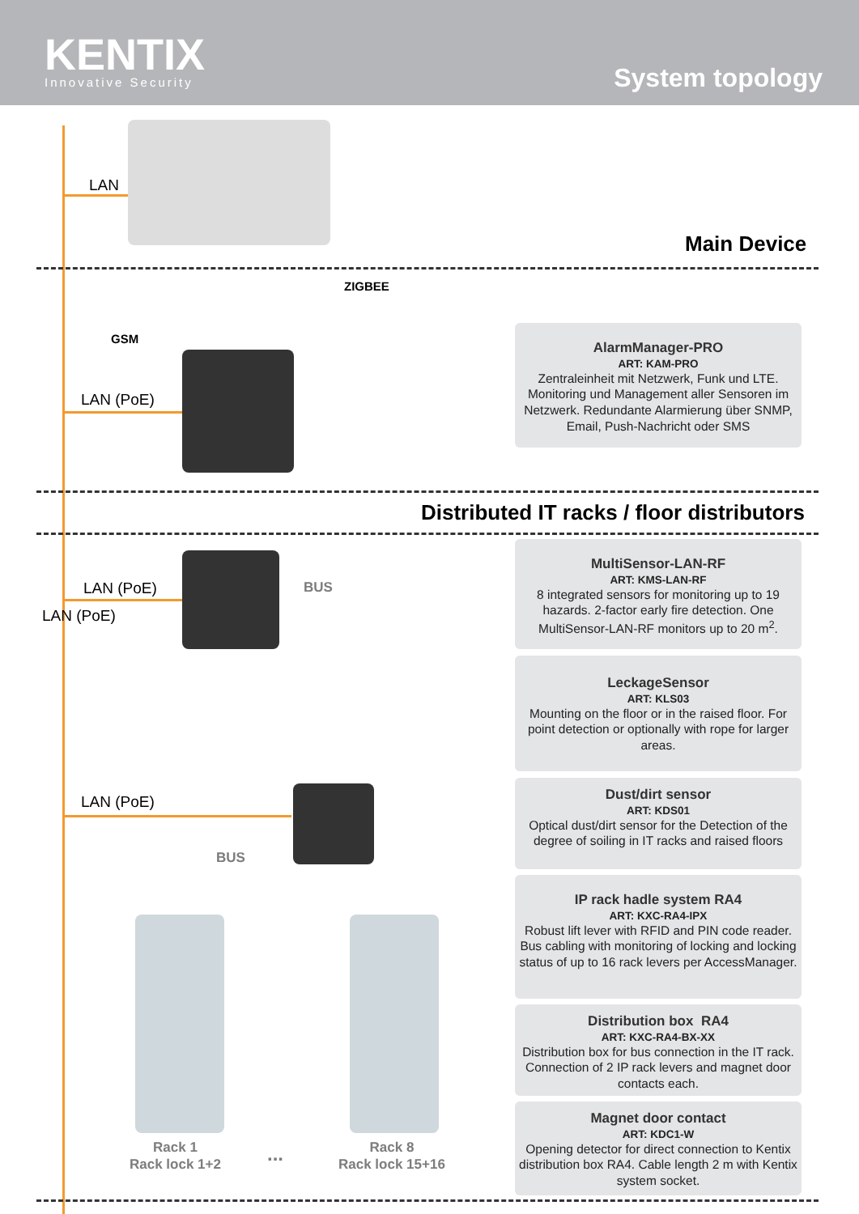KENTIX
Innovative Security
System topology
LAN
Main Device
GSM
ZIGBEE
LAN (PoE)
AlarmManager-PRO
ART: KAM-PRO
Zentraleinheit mit Netzwerk, Funk und LTE. Monitoring und Management aller Sensoren im Netzwerk. Redundante Alarmierung über SNMP, Email, Push-Nachricht oder SMS
Distributed IT racks / floor distributors
LAN (PoE)
LAN (PoE) BUS
MultiSensor-LAN-RF
ART: KMS-LAN-RF
8 integrated sensors for monitoring up to 19 hazards. 2-factor early fire detection. One MultiSensor-LAN-RF monitors up to 20 m<sup>2</sup>.
LeckageSensor
ART: KLS03
Mounting on the floor or in the raised floor. For point detection or optionally with rope for larger areas.
LAN (PoE)
BUS
Dust/dirt sensor
ART: KDS01
Optical dust/dirt sensor for the Detection of the degree of soiling in IT racks and raised floors
IP rack hadle system RA4
ART: KXC-RA4-IPX
Robust lift lever with RFID and PIN code reader. Bus cabling with monitoring of locking and locking status of up to 16 rack levers per AccessManager.
Distribution box RA4
ART: KXC-RA4-BX-XX
Distribution box for bus connection in the IT rack. Connection of 2 IP rack levers and magnet door contacts each.
Magnet door contact
ART: KDC1-W
Opening detector for direct connection to Kentix distribution box RA4. Cable length 2 m with Kentix system socket.
Rack 1
Rack lock 1+2
...
Rack 8
Rack lock 15+16